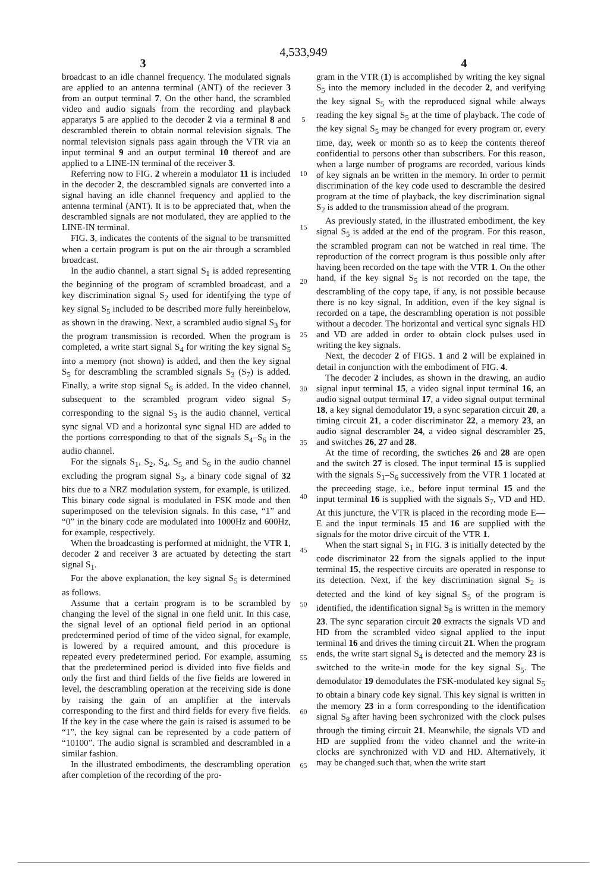4,533,949
3 4
broadcast to an idle channel frequency. The modulated signals are applied to an antenna terminal (ANT) of the reciever 3 from an output terminal 7. On the other hand, the scrambled video and audio signals from the recording and playback apparatys 5 are applied to the decoder 2 via a terminal 8 and descrambled therein to obtain normal television signals. The normal television signals pass again through the VTR via an input terminal 9 and an output terminal 10 thereof and are applied to a LINE-IN terminal of the receiver 3.
Referring now to FIG. 2 wherein a modulator 11 is included in the decoder 2, the descrambled signals are converted into a signal having an idle channel frequency and applied to the antenna terminal (ANT). It is to be appreciated that, when the descrambled signals are not modulated, they are applied to the LINE-IN terminal.
FIG. 3, indicates the contents of the signal to be transmitted when a certain program is put on the air through a scrambled broadcast.
In the audio channel, a start signal S<sub>1</sub> is added representing the beginning of the program of scrambled broadcast, and a key discrimination signal S<sub>2</sub> used for identifying the type of key signal S<sub>5</sub> included to be described more fully hereinbelow, as shown in the drawing. Next, a scrambled audio signal S<sub>3</sub> for the program transmission is recorded. When the program is completed, a write start signal S<sub>4</sub> for writing the key signal S<sub>5</sub> into a memory (not shown) is added, and then the key signal S<sub>5</sub> for descrambling the scrambled signals S<sub>3</sub> (S<sub>7</sub>) is added. Finally, a write stop signal S<sub>6</sub> is added. In the video channel, subsequent to the scrambled program video signal S<sub>7</sub> corresponding to the signal S<sub>3</sub> is the audio channel, vertical sync signal VD and a horizontal sync signal HD are added to the portions corresponding to that of the signals S<sub>4</sub>–S<sub>6</sub> in the audio channel.
For the signals S<sub>1</sub>, S<sub>2</sub>, S<sub>4</sub>, S<sub>5</sub> and S<sub>6</sub> in the audio channel excluding the program signal S<sub>3</sub>, a binary code signal of 32 bits due to a NRZ modulation system, for example, is utilized. This binary code signal is modulated in FSK mode and then superimposed on the television signals. In this case, “1” and “0” in the binary code are modulated into 1000Hz and 600Hz, for example, respectively.
When the broadcasting is performed at midnight, the VTR 1, decoder 2 and receiver 3 are actuated by detecting the start signal S<sub>1</sub>.
For the above explanation, the key signal S<sub>5</sub> is determined as follows.
Assume that a certain program is to be scrambled by changing the level of the signal in one field unit. In this case, the signal level of an optional field period in an optional predetermined period of time of the video signal, for example, is lowered by a required amount, and this procedure is repeated every predetermined period. For example, assuming that the predetermined period is divided into five fields and only the first and third fields of the five fields are lowered in level, the descrambling operation at the receiving side is done by raising the gain of an amplifier at the intervals corresponding to the first and third fields for every five fields. If the key in the case where the gain is raised is assumed to be “1”, the key signal can be represented by a code pattern of “10100”. The audio signal is scrambled and descrambled in a similar fashion.
In the illustrated embodiments, the descrambling operation after completion of the recording of the pro-
5
10
15
20
25
30
35
40
45
50
55
60
65
gram in the VTR (1) is accomplished by writing the key signal S<sub>5</sub> into the memory included in the decoder 2, and verifying the key signal S<sub>5</sub> with the reproduced signal while always reading the key signal S<sub>5</sub> at the time of playback. The code of the key signal S<sub>5</sub> may be changed for every program or, every time, day, week or month so as to keep the contents thereof confidential to persons other than subscribers. For this reason, when a large number of programs are recorded, various kinds of key signals an be written in the memory. In order to permit discrimination of the key code used to descramble the desired program at the time of playback, the key discrimination signal S<sub>2</sub> is added to the transmission ahead of the program.
As previously stated, in the illustrated embodiment, the key signal S<sub>5</sub> is added at the end of the program. For this reason, the scrambled program can not be watched in real time. The reproduction of the correct program is thus possible only after having been recorded on the tape with the VTR 1. On the other hand, if the key signal S<sub>5</sub> is not recorded on the tape, the descrambling of the copy tape, if any, is not possible because there is no key signal. In addition, even if the key signal is recorded on a tape, the descrambling operation is not possible without a decoder. The horizontal and vertical sync signals HD and VD are added in order to obtain clock pulses used in writing the key signals.
Next, the decoder 2 of FIGS. 1 and 2 will be explained in detail in conjunction with the embodiment of FIG. 4.
The decoder 2 includes, as shown in the drawing, an audio signal input terminal 15, a video signal input terminal 16, an audio signal output terminal 17, a video signal output terminal 18, a key signal demodulator 19, a sync separation circuit 20, a timing circuit 21, a coder discriminator 22, a memory 23, an audio signal descrambler 24, a video signal descrambler 25, and switches 26, 27 and 28.
At the time of recording, the swtiches 26 and 28 are open and the switch 27 is closed. The input terminal 15 is supplied with the signals S<sub>1</sub>–S<sub>6</sub> successively from the VTR 1 located at the preceeding stage, i.e., before input terminal 15 and the input terminal 16 is supplied with the signals S<sub>7</sub>, VD and HD. At this juncture, the VTR is placed in the recording mode E—E and the input terminals 15 and 16 are supplied with the signals for the motor drive circuit of the VTR 1.
When the start signal S<sub>1</sub> in FIG. 3 is initially detected by the code discriminator 22 from the signals applied to the input terminal 15, the respective circuits are operated in response to its detection. Next, if the key discrimination signal S<sub>2</sub> is detected and the kind of key signal S<sub>5</sub> of the program is identified, the identification signal S<sub>8</sub> is written in the memory 23. The sync separation circuit 20 extracts the signals VD and HD from the scrambled video signal applied to the input terminal 16 and drives the timing circuit 21. When the program ends, the write start signal S<sub>4</sub> is detected and the memory 23 is switched to the write-in mode for the key signal S<sub>5</sub>. The demodulator 19 demodulates the FSK-modulated key signal S<sub>5</sub> to obtain a binary code key signal. This key signal is written in the memory 23 in a form corresponding to the identification signal S<sub>8</sub> after having been sychronized with the clock pulses through the timing circuit 21. Meanwhile, the signals VD and HD are supplied from the video channel and the write-in clocks are synchronized with VD and HD. Alternatively, it may be changed such that, when the write start